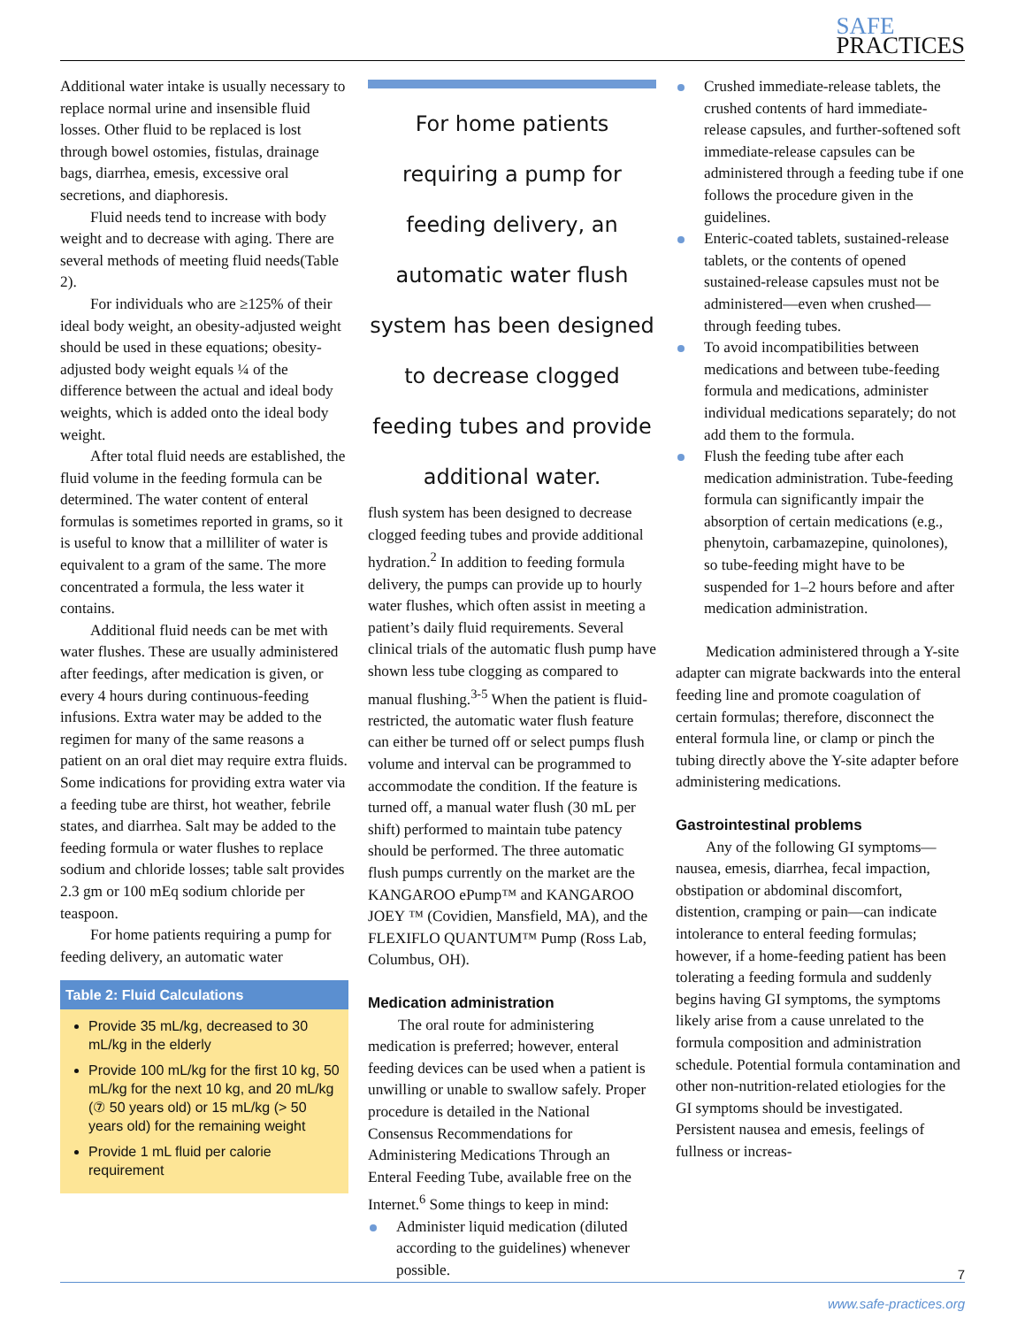SAFE
PRACTICES
Additional water intake is usually necessary to replace normal urine and insensible fluid losses. Other fluid to be replaced is lost through bowel ostomies, fistulas, drainage bags, diarrhea, emesis, excessive oral secretions, and diaphoresis.
Fluid needs tend to increase with body weight and to decrease with aging. There are several methods of meeting fluid needs(Table 2).
For individuals who are ≥125% of their ideal body weight, an obesity-adjusted weight should be used in these equations; obesity-adjusted body weight equals ¼ of the difference between the actual and ideal body weights, which is added onto the ideal body weight.
After total fluid needs are established, the fluid volume in the feeding formula can be determined. The water content of enteral formulas is sometimes reported in grams, so it is useful to know that a milliliter of water is equivalent to a gram of the same. The more concentrated a formula, the less water it contains.
Additional fluid needs can be met with water flushes. These are usually administered after feedings, after medication is given, or every 4 hours during continuous-feeding infusions. Extra water may be added to the regimen for many of the same reasons a patient on an oral diet may require extra fluids. Some indications for providing extra water via a feeding tube are thirst, hot weather, febrile states, and diarrhea. Salt may be added to the feeding formula or water flushes to replace sodium and chloride losses; table salt provides 2.3 gm or 100 mEq sodium chloride per teaspoon.
For home patients requiring a pump for feeding delivery, an automatic water
Table 2: Fluid Calculations
Provide 35 mL/kg, decreased to 30 mL/kg in the elderly
Provide 100 mL/kg for the first 10 kg, 50 mL/kg for the next 10 kg, and 20 mL/kg (⑦ 50 years old) or 15 mL/kg (> 50 years old) for the remaining weight
Provide 1 mL fluid per calorie requirement
For home patients requiring a pump for feeding delivery, an automatic water flush system has been designed to decrease clogged feeding tubes and provide additional water.
flush system has been designed to decrease clogged feeding tubes and provide additional hydration.<sup>2</sup> In addition to feeding formula delivery, the pumps can provide up to hourly water flushes, which often assist in meeting a patient’s daily fluid requirements. Several clinical trials of the automatic flush pump have shown less tube clogging as compared to manual flushing.<sup>3-5</sup> When the patient is fluid-restricted, the automatic water flush feature can either be turned off or select pumps flush volume and interval can be programmed to accommodate the condition. If the feature is turned off, a manual water flush (30 mL per shift) performed to maintain tube patency should be performed. The three automatic flush pumps currently on the market are the KANGAROO ePump™ and KANGAROO JOEY ™ (Covidien, Mansfield, MA), and the FLEXIFLO QUANTUM™ Pump (Ross Lab, Columbus, OH).
Medication administration
The oral route for administering medication is preferred; however, enteral feeding devices can be used when a patient is unwilling or unable to swallow safely. Proper procedure is detailed in the National Consensus Recommendations for Administering Medications Through an Enteral Feeding Tube, available free on the Internet.<sup>6</sup> Some things to keep in mind:
Administer liquid medication (diluted according to the guidelines) whenever possible.
Crushed immediate-release tablets, the crushed contents of hard immediate-release capsules, and further-softened soft immediate-release capsules can be administered through a feeding tube if one follows the procedure given in the guidelines.
Enteric-coated tablets, sustained-release tablets, or the contents of opened sustained-release capsules must not be administered—even when crushed—through feeding tubes.
To avoid incompatibilities between medications and between tube-feeding formula and medications, administer individual medications separately; do not add them to the formula.
Flush the feeding tube after each medication administration. Tube-feeding formula can significantly impair the absorption of certain medications (e.g., phenytoin, carbamazepine, quinolones), so tube-feeding might have to be suspended for 1–2 hours before and after medication administration.
Medication administered through a Y-site adapter can migrate backwards into the enteral feeding line and promote coagulation of certain formulas; therefore, disconnect the enteral formula line, or clamp or pinch the tubing directly above the Y-site adapter before administering medications.
Gastrointestinal problems
Any of the following GI symptoms—nausea, emesis, diarrhea, fecal impaction, obstipation or abdominal discomfort, distention, cramping or pain—can indicate intolerance to enteral feeding formulas; however, if a home-feeding patient has been tolerating a feeding formula and suddenly begins having GI symptoms, the symptoms likely arise from a cause unrelated to the formula composition and administration schedule. Potential formula contamination and other non-nutrition-related etiologies for the GI symptoms should be investigated. Persistent nausea and emesis, feelings of fullness or increas-
7
www.safe-practices.org